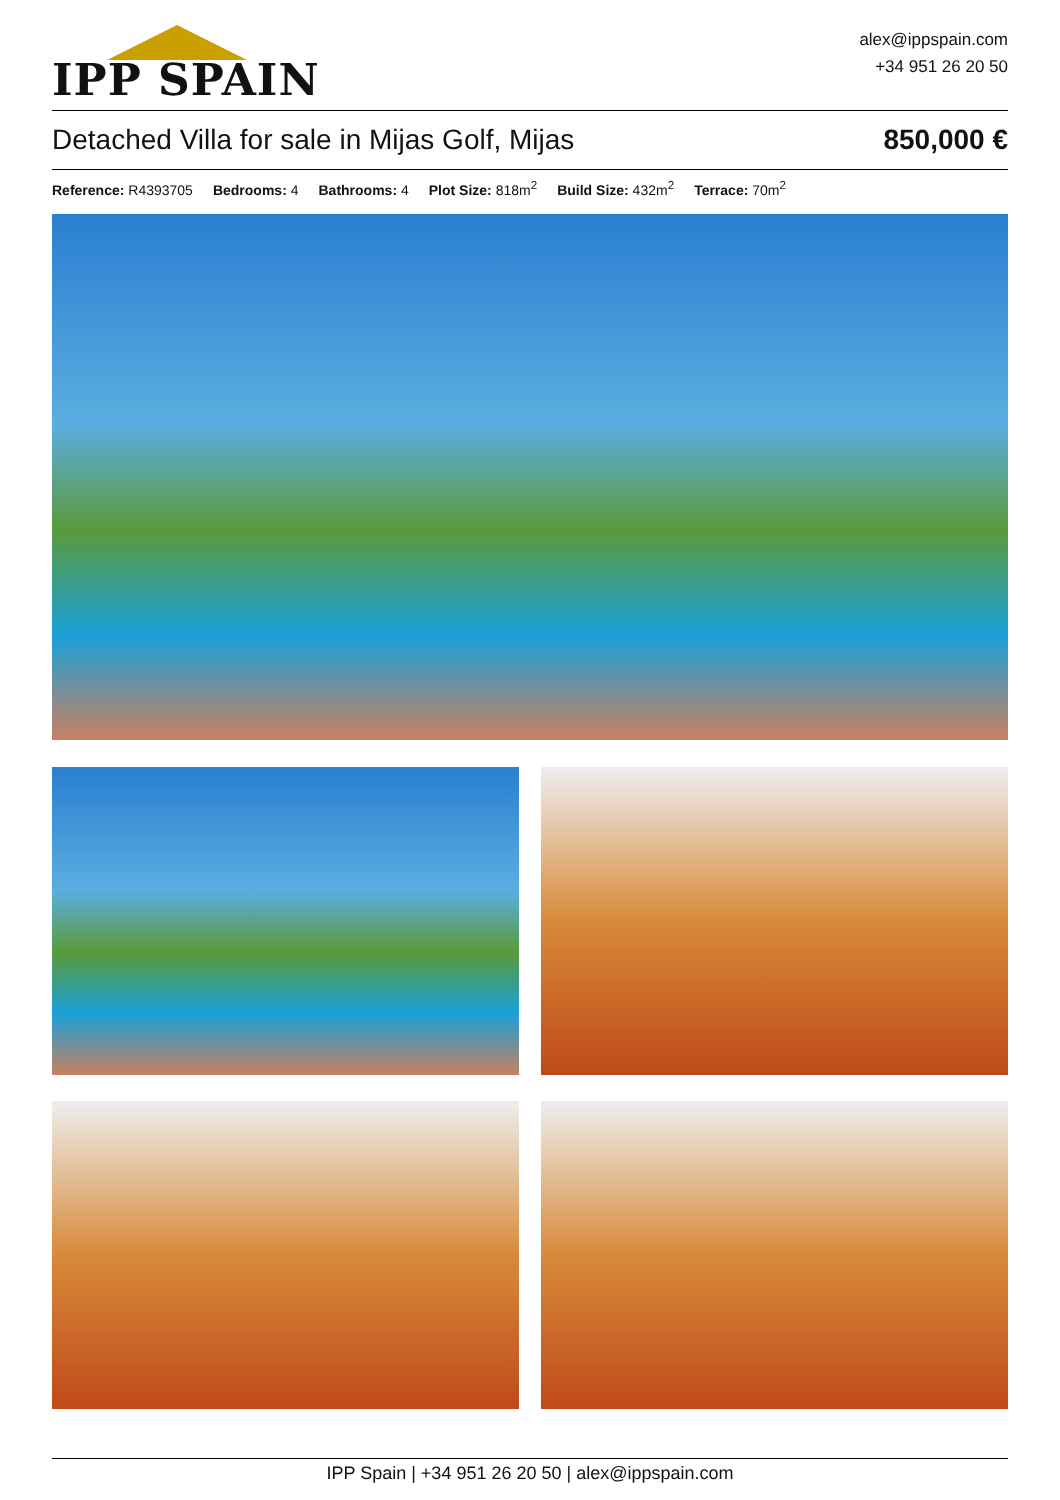IPP SPAIN
alex@ippspain.com
+34 951 26 20 50
Detached Villa for sale in Mijas Golf, Mijas
850,000 €
Reference: R4393705 Bedrooms: 4 Bathrooms: 4 Plot Size: 818m<sup>2</sup> Build Size: 432m<sup>2</sup> Terrace: 70m<sup>2</sup>
IPP Spain | +34 951 26 20 50 | alex@ippspain.com